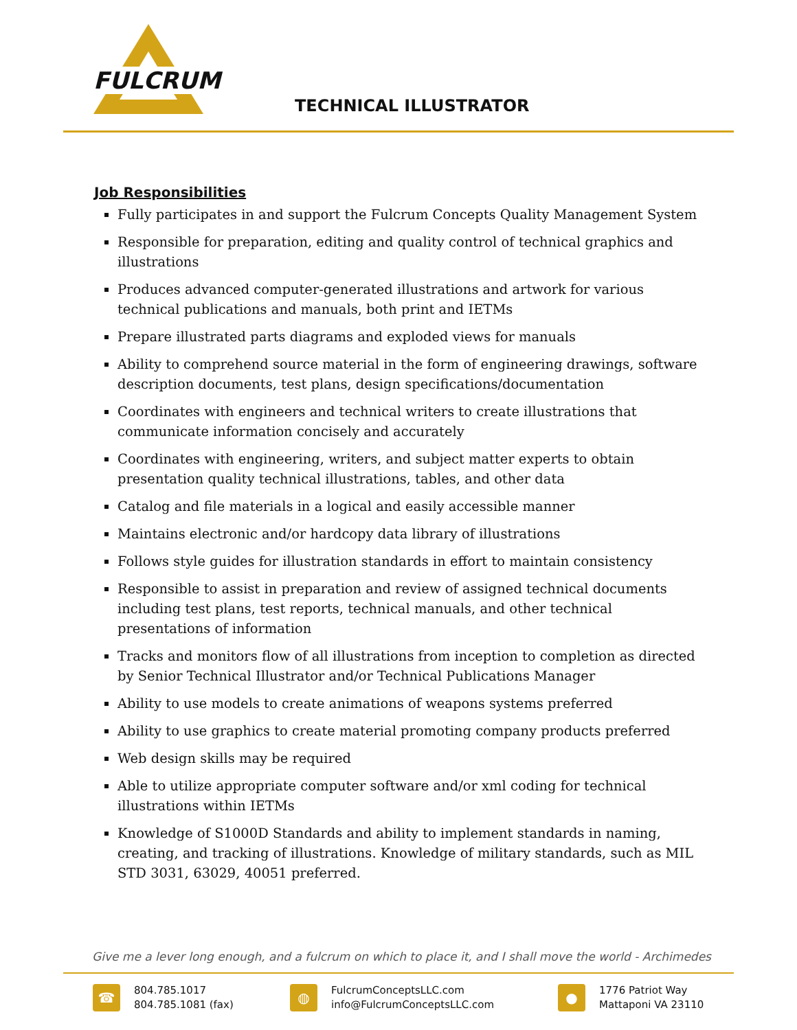FULCRUM
TECHNICAL ILLUSTRATOR
Job Responsibilities
Fully participates in and support the Fulcrum Concepts Quality Management System
Responsible for preparation, editing and quality control of technical graphics and illustrations
Produces advanced computer-generated illustrations and artwork for various technical publications and manuals, both print and IETMs
Prepare illustrated parts diagrams and exploded views for manuals
Ability to comprehend source material in the form of engineering drawings, software description documents, test plans, design specifications/documentation
Coordinates with engineers and technical writers to create illustrations that communicate information concisely and accurately
Coordinates with engineering, writers, and subject matter experts to obtain presentation quality technical illustrations, tables, and other data
Catalog and file materials in a logical and easily accessible manner
Maintains electronic and/or hardcopy data library of illustrations
Follows style guides for illustration standards in effort to maintain consistency
Responsible to assist in preparation and review of assigned technical documents including test plans, test reports, technical manuals, and other technical presentations of information
Tracks and monitors flow of all illustrations from inception to completion as directed by Senior Technical Illustrator and/or Technical Publications Manager
Ability to use models to create animations of weapons systems preferred
Ability to use graphics to create material promoting company products preferred
Web design skills may be required
Able to utilize appropriate computer software and/or xml coding for technical illustrations within IETMs
Knowledge of S1000D Standards and ability to implement standards in naming, creating, and tracking of illustrations. Knowledge of military standards, such as MIL STD 3031, 63029, 40051 preferred.
Give me a lever long enough, and a fulcrum on which to place it, and I shall move the world - Archimedes
☎
804.785.1017
804.785.1081 (fax)
◍
FulcrumConceptsLLC.com
info@FulcrumConceptsLLC.com
●
1776 Patriot Way
Mattaponi VA 23110